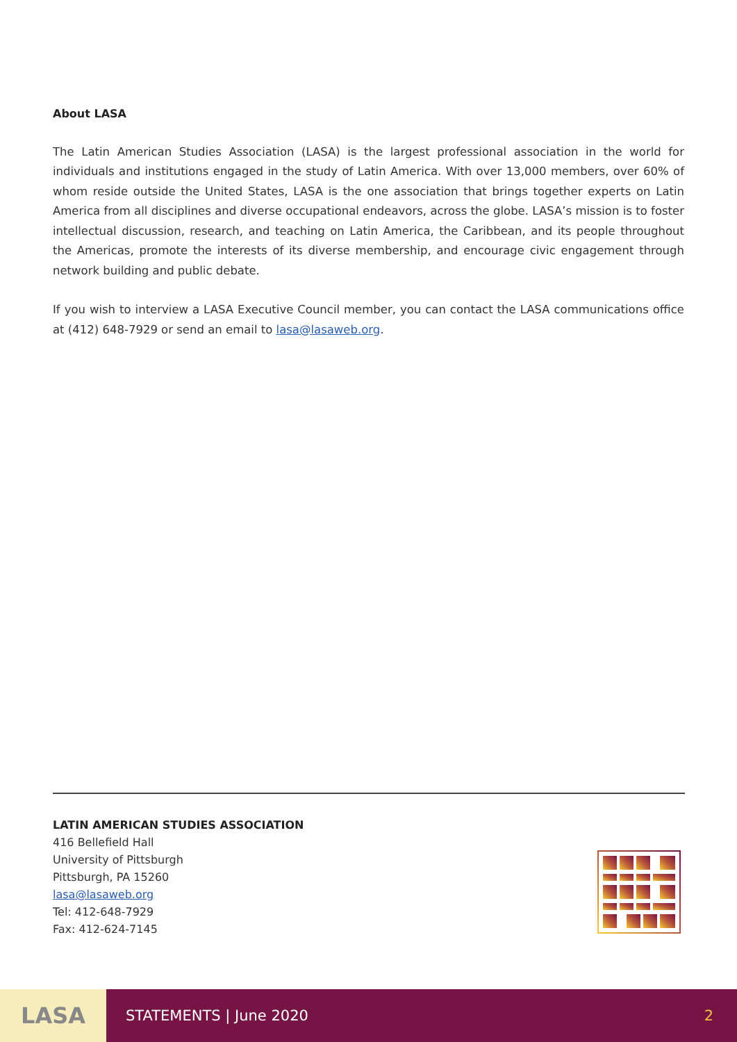About LASA
The Latin American Studies Association (LASA) is the largest professional association in the world for individuals and institutions engaged in the study of Latin America. With over 13,000 members, over 60% of whom reside outside the United States, LASA is the one association that brings together experts on Latin America from all disciplines and diverse occupational endeavors, across the globe. LASA’s mission is to foster intellectual discussion, research, and teaching on Latin America, the Caribbean, and its people throughout the Americas, promote the interests of its diverse membership, and encourage civic engagement through network building and public debate.
If you wish to interview a LASA Executive Council member, you can contact the LASA communications office at (412) 648-7929 or send an email to lasa@lasaweb.org.
LATIN AMERICAN STUDIES ASSOCIATION
416 Bellefield Hall
University of Pittsburgh
Pittsburgh, PA 15260
lasa@lasaweb.org
Tel: 412-648-7929
Fax: 412-624-7145
LASA
STATEMENTS | June 2020 2